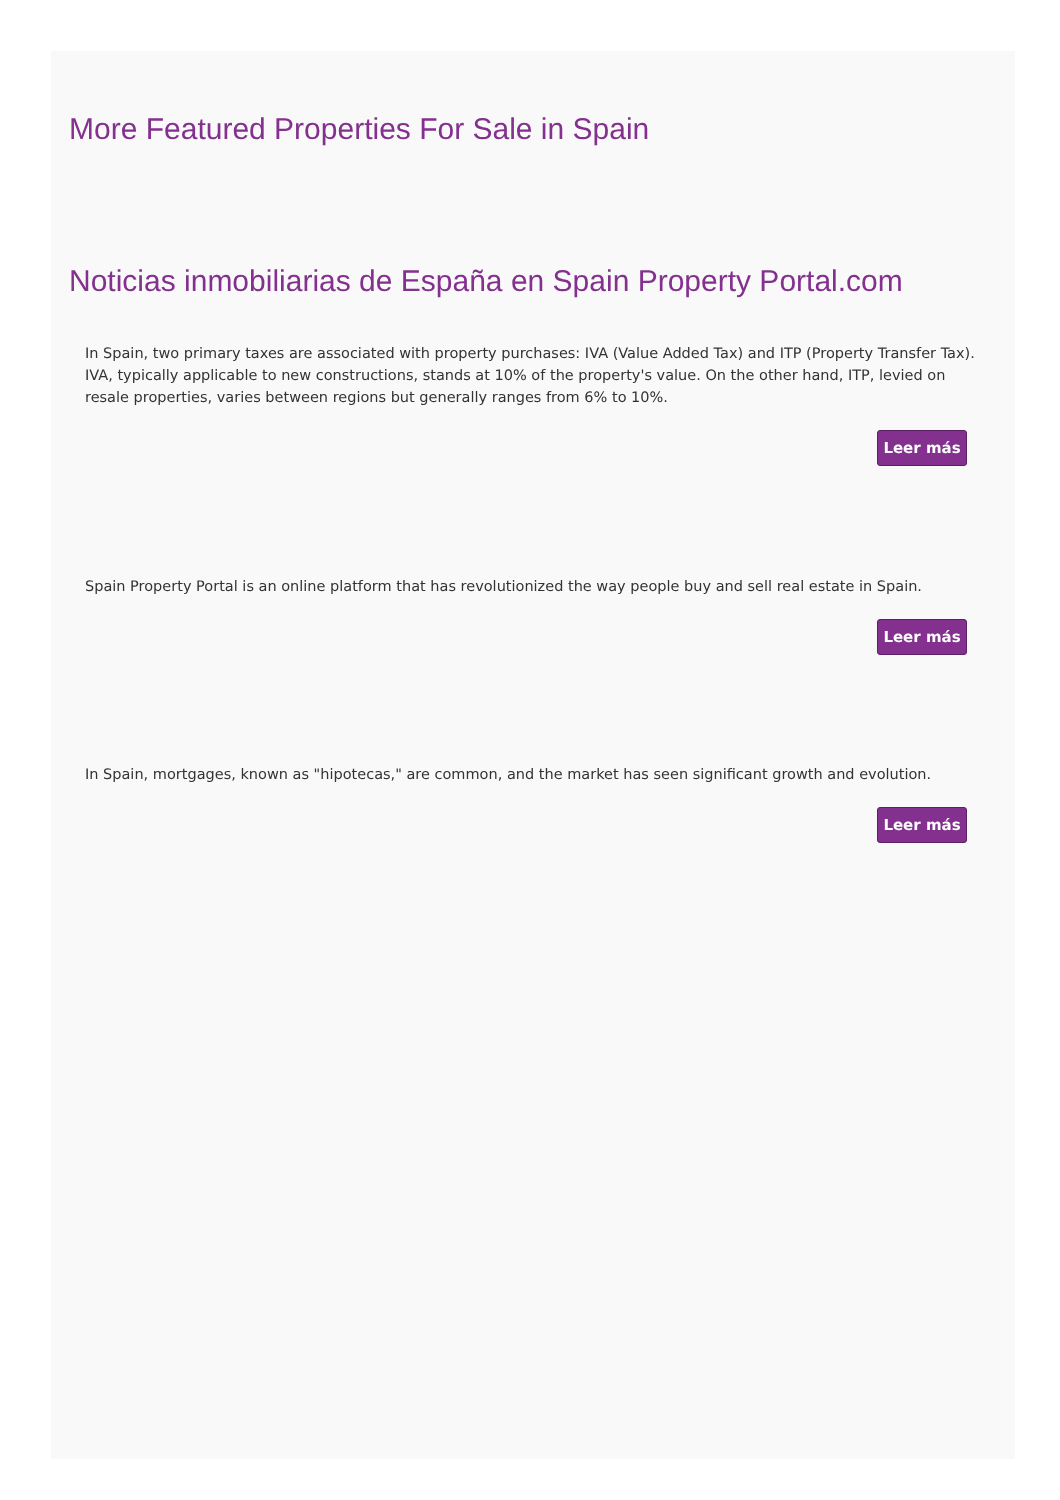More Featured Properties For Sale in Spain
Noticias inmobiliarias de España en Spain Property Portal.com
In Spain, two primary taxes are associated with property purchases: IVA (Value Added Tax) and ITP (Property Transfer Tax). IVA, typically applicable to new constructions, stands at 10% of the property's value. On the other hand, ITP, levied on resale properties, varies between regions but generally ranges from 6% to 10%.
Leer más
Spain Property Portal is an online platform that has revolutionized the way people buy and sell real estate in Spain.
Leer más
In Spain, mortgages, known as "hipotecas," are common, and the market has seen significant growth and evolution.
Leer más